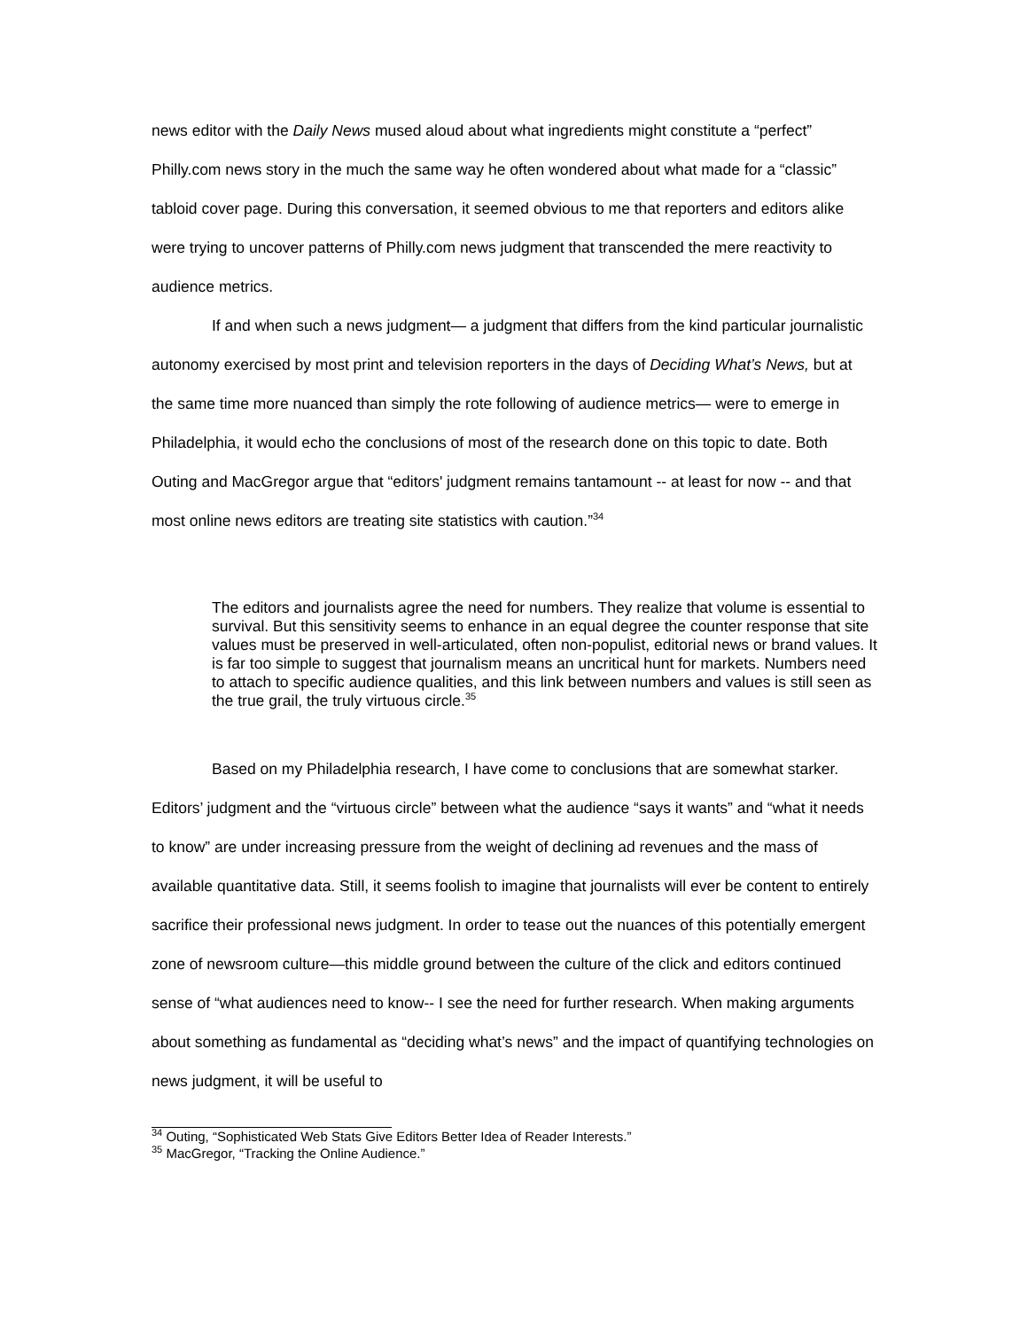news editor with the Daily News mused aloud about what ingredients might constitute a “perfect” Philly.com news story in the much the same way he often wondered about what made for a “classic” tabloid cover page. During this conversation, it seemed obvious to me that reporters and editors alike were trying to uncover patterns of Philly.com news judgment that transcended the mere reactivity to audience metrics.
If and when such a news judgment— a judgment that differs from the kind particular journalistic autonomy exercised by most print and television reporters in the days of Deciding What’s News, but at the same time more nuanced than simply the rote following of audience metrics— were to emerge in Philadelphia, it would echo the conclusions of most of the research done on this topic to date. Both Outing and MacGregor argue that “editors' judgment remains tantamount -- at least for now -- and that most online news editors are treating site statistics with caution.”<sup>34</sup>
The editors and journalists agree the need for numbers. They realize that volume is essential to survival. But this sensitivity seems to enhance in an equal degree the counter response that site values must be preserved in well-articulated, often non-populist, editorial news or brand values. It is far too simple to suggest that journalism means an uncritical hunt for markets. Numbers need to attach to specific audience qualities, and this link between numbers and values is still seen as the true grail, the truly virtuous circle.<sup>35</sup>
Based on my Philadelphia research, I have come to conclusions that are somewhat starker. Editors’ judgment and the “virtuous circle” between what the audience “says it wants” and “what it needs to know” are under increasing pressure from the weight of declining ad revenues and the mass of available quantitative data. Still, it seems foolish to imagine that journalists will ever be content to entirely sacrifice their professional news judgment. In order to tease out the nuances of this potentially emergent zone of newsroom culture—this middle ground between the culture of the click and editors continued sense of “what audiences need to know-- I see the need for further research. When making arguments about something as fundamental as “deciding what’s news” and the impact of quantifying technologies on news judgment, it will be useful to
<sup>34</sup> Outing, “Sophisticated Web Stats Give Editors Better Idea of Reader Interests.”
<sup>35</sup> MacGregor, “Tracking the Online Audience.”